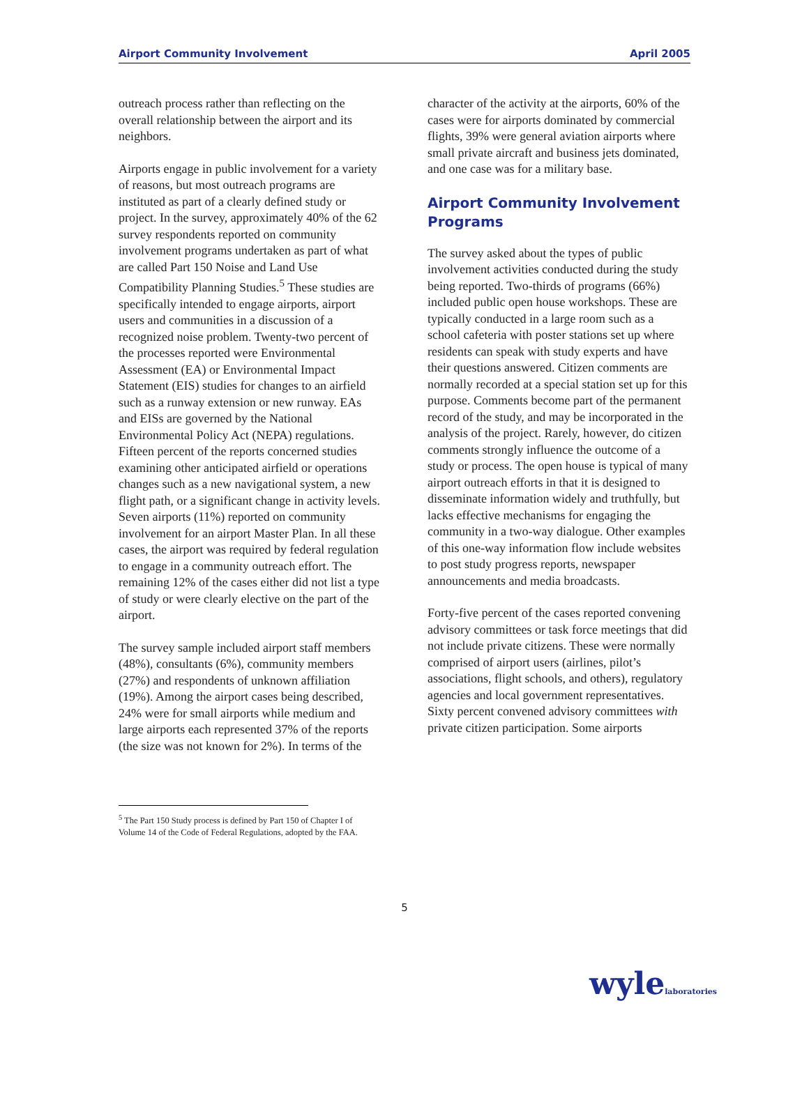Airport Community Involvement April 2005
outreach process rather than reflecting on the overall relationship between the airport and its neighbors.
Airports engage in public involvement for a variety of reasons, but most outreach programs are instituted as part of a clearly defined study or project. In the survey, approximately 40% of the 62 survey respondents reported on community involvement programs undertaken as part of what are called Part 150 Noise and Land Use Compatibility Planning Studies.<sup>5</sup> These studies are specifically intended to engage airports, airport users and communities in a discussion of a recognized noise problem. Twenty-two percent of the processes reported were Environmental Assessment (EA) or Environmental Impact Statement (EIS) studies for changes to an airfield such as a runway extension or new runway. EAs and EISs are governed by the National Environmental Policy Act (NEPA) regulations. Fifteen percent of the reports concerned studies examining other anticipated airfield or operations changes such as a new navigational system, a new flight path, or a significant change in activity levels. Seven airports (11%) reported on community involvement for an airport Master Plan. In all these cases, the airport was required by federal regulation to engage in a community outreach effort. The remaining 12% of the cases either did not list a type of study or were clearly elective on the part of the airport.
The survey sample included airport staff members (48%), consultants (6%), community members (27%) and respondents of unknown affiliation (19%). Among the airport cases being described, 24% were for small airports while medium and large airports each represented 37% of the reports (the size was not known for 2%). In terms of the
character of the activity at the airports, 60% of the cases were for airports dominated by commercial flights, 39% were general aviation airports where small private aircraft and business jets dominated, and one case was for a military base.
Airport Community Involvement Programs
The survey asked about the types of public involvement activities conducted during the study being reported. Two-thirds of programs (66%) included public open house workshops. These are typically conducted in a large room such as a school cafeteria with poster stations set up where residents can speak with study experts and have their questions answered. Citizen comments are normally recorded at a special station set up for this purpose. Comments become part of the permanent record of the study, and may be incorporated in the analysis of the project. Rarely, however, do citizen comments strongly influence the outcome of a study or process. The open house is typical of many airport outreach efforts in that it is designed to disseminate information widely and truthfully, but lacks effective mechanisms for engaging the community in a two-way dialogue. Other examples of this one-way information flow include websites to post study progress reports, newspaper announcements and media broadcasts.
Forty-five percent of the cases reported convening advisory committees or task force meetings that did not include private citizens. These were normally comprised of airport users (airlines, pilot’s associations, flight schools, and others), regulatory agencies and local government representatives. Sixty percent convened advisory committees with private citizen participation. Some airports
<sup>5</sup> The Part 150 Study process is defined by Part 150 of Chapter I of Volume 14 of the Code of Federal Regulations, adopted by the FAA.
5
wylelaboratories